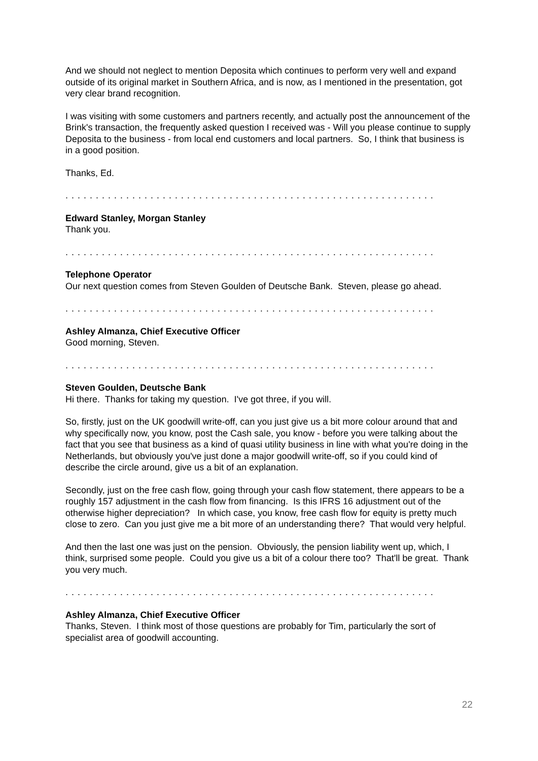And we should not neglect to mention Deposita which continues to perform very well and expand outside of its original market in Southern Africa, and is now, as I mentioned in the presentation, got very clear brand recognition.
I was visiting with some customers and partners recently, and actually post the announcement of the Brink's transaction, the frequently asked question I received was - Will you please continue to supply Deposita to the business - from local end customers and local partners. So, I think that business is in a good position.
Thanks, Ed.
. . . . . . . . . . . . . . . . . . . . . . . . . . . . . . . . . . . . . . . . . . . . . . . . . . . . . . . . . . . . .
Edward Stanley, Morgan Stanley
Thank you.
. . . . . . . . . . . . . . . . . . . . . . . . . . . . . . . . . . . . . . . . . . . . . . . . . . . . . . . . . . . . .
Telephone Operator
Our next question comes from Steven Goulden of Deutsche Bank. Steven, please go ahead.
. . . . . . . . . . . . . . . . . . . . . . . . . . . . . . . . . . . . . . . . . . . . . . . . . . . . . . . . . . . . .
Ashley Almanza, Chief Executive Officer
Good morning, Steven.
. . . . . . . . . . . . . . . . . . . . . . . . . . . . . . . . . . . . . . . . . . . . . . . . . . . . . . . . . . . . .
Steven Goulden, Deutsche Bank
Hi there. Thanks for taking my question. I've got three, if you will.
So, firstly, just on the UK goodwill write-off, can you just give us a bit more colour around that and why specifically now, you know, post the Cash sale, you know - before you were talking about the fact that you see that business as a kind of quasi utility business in line with what you're doing in the Netherlands, but obviously you've just done a major goodwill write-off, so if you could kind of describe the circle around, give us a bit of an explanation.
Secondly, just on the free cash flow, going through your cash flow statement, there appears to be a roughly 157 adjustment in the cash flow from financing. Is this IFRS 16 adjustment out of the otherwise higher depreciation? In which case, you know, free cash flow for equity is pretty much close to zero. Can you just give me a bit more of an understanding there? That would very helpful.
And then the last one was just on the pension. Obviously, the pension liability went up, which, I think, surprised some people. Could you give us a bit of a colour there too? That'll be great. Thank you very much.
. . . . . . . . . . . . . . . . . . . . . . . . . . . . . . . . . . . . . . . . . . . . . . . . . . . . . . . . . . . . .
Ashley Almanza, Chief Executive Officer
Thanks, Steven. I think most of those questions are probably for Tim, particularly the sort of specialist area of goodwill accounting.
22